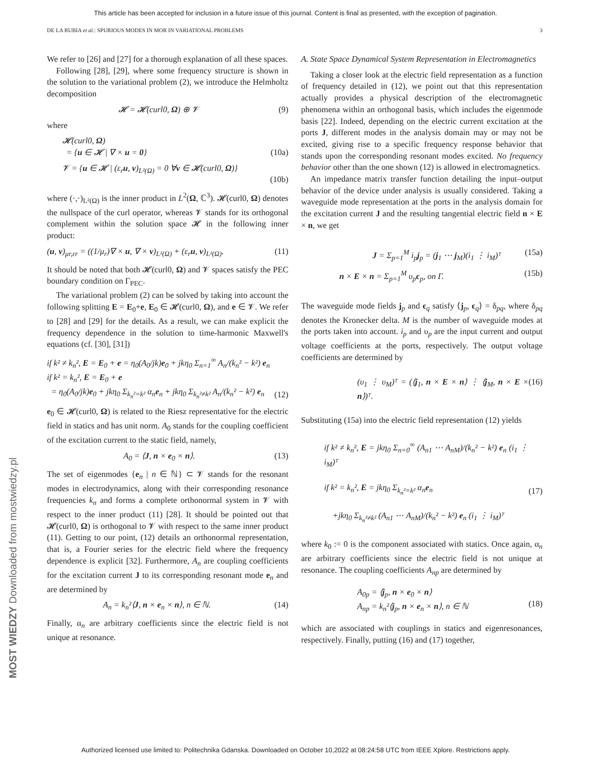This article has been accepted for inclusion in a future issue of this journal. Content is final as presented, with the exception of pagination.
DE LA RUBIA et al.: SPURIOUS MODES IN MOR IN VARIATIONAL PROBLEMS 3
We refer to [26] and [27] for a thorough explanation of all these spaces.
Following [28], [29], where some frequency structure is shown in the solution to the variational problem (2), we introduce the Helmholtz decomposition
𝓗 = 𝓗(curl0, Ω) ⊕ 𝓥 (9)
where
𝓗(curl0, Ω)
= {u ∈ 𝓗 | ∇ × u = 0}
(10a)
𝓥 = {u ∈ 𝓗 | (ε<sub>r</sub>u, v)<sub>L²(Ω)</sub> = 0 ∀v ∈ 𝓗(curl0, Ω)}
(10b)
where (·,·)<sub>L²(Ω)</sub> is the inner product in L<sup>2</sup>(Ω, ℂ<sup>3</sup>). 𝓗(curl0, Ω) denotes the nullspace of the curl operator, whereas 𝓥 stands for its orthogonal complement within the solution space 𝓗 in the following inner product:
(u, v)<sub>μr,εr</sub> = ((1/μ<sub>r</sub>)∇ × u, ∇ × v)<sub>L²(Ω)</sub> + (ε<sub>r</sub>u, v)<sub>L²(Ω)</sub>. (11)
It should be noted that both 𝓗(curl0, Ω) and 𝓥 spaces satisfy the PEC boundary condition on Γ<sub>PEC</sub>.
The variational problem (2) can be solved by taking into account the following splitting E = E<sub>0</sub>+e, E<sub>0</sub> ∈ 𝓗(curl0, Ω), and e ∈ 𝓥. We refer to [28] and [29] for the details. As a result, we can make explicit the frequency dependence in the solution to time-harmonic Maxwell's equations (cf. [30], [31])
if k² ≠ k<sub>n</sub>², E = E<sub>0</sub> + e = η<sub>0</sub>(A<sub>0</sub>/jk)e<sub>0</sub> + jkη<sub>0</sub> Σ<sub>n=1</sub><sup>∞</sup> A<sub>n</sub>/(k<sub>n</sub>² − k²) e<sub>n</sub>
if k² = k<sub>n</sub>², E = E<sub>0</sub> + e
= η<sub>0</sub>(A<sub>0</sub>/jk)e<sub>0</sub> + jkη<sub>0</sub> Σ<sub>k<sub>n</sub>²=k²</sub> α<sub>n</sub>e<sub>n</sub> + jkη<sub>0</sub> Σ<sub>k<sub>n</sub>²≠k²</sub> A<sub>n</sub>/(k<sub>n</sub>² − k²) e<sub>n</sub>
(12)
e<sub>0</sub> ∈ 𝓗(curl0, Ω) is related to the Riesz representative for the electric field in statics and has unit norm. A<sub>0</sub> stands for the coupling coefficient of the excitation current to the static field, namely,
A<sub>0</sub> = ⟨J, n × e<sub>0</sub> × n⟩. (13)
The set of eigenmodes {e<sub>n</sub> | n ∈ ℕ} ⊂ 𝓥 stands for the resonant modes in electrodynamics, along with their corresponding resonance frequencies k<sub>n</sub> and forms a complete orthonormal system in 𝓥 with respect to the inner product (11) [28]. It should be pointed out that 𝓗(curl0, Ω) is orthogonal to 𝓥 with respect to the same inner product (11). Getting to our point, (12) details an orthonormal representation, that is, a Fourier series for the electric field where the frequency dependence is explicit [32]. Furthermore, A<sub>n</sub> are coupling coefficients for the excitation current J to its corresponding resonant mode e<sub>n</sub> and are determined by
A<sub>n</sub> = k<sub>n</sub>²⟨J, n × e<sub>n</sub> × n⟩, n ∈ ℕ. (14)
Finally, α<sub>n</sub> are arbitrary coefficients since the electric field is not unique at resonance.
A. State Space Dynamical System Representation in Electromagnetics
Taking a closer look at the electric field representation as a function of frequency detailed in (12), we point out that this representation actually provides a physical description of the electromagnetic phenomena within an orthogonal basis, which includes the eigenmode basis [22]. Indeed, depending on the electric current excitation at the ports J, different modes in the analysis domain may or may not be excited, giving rise to a specific frequency response behavior that stands upon the corresponding resonant modes excited. No frequency behavior other than the one shown (12) is allowed in electromagnetics.
An impedance matrix transfer function detailing the input–output behavior of the device under analysis is usually considered. Taking a waveguide mode representation at the ports in the analysis domain for the excitation current J and the resulting tangential electric field n × E × n, we get
J = Σ<sub>p=1</sub><sup>M</sup> i<sub>p</sub>j<sub>p</sub> = (j<sub>1</sub> ⋯ j<sub>M</sub>)(i<sub>1</sub> ⋮ i<sub>M</sub>)ᵀ (15a)
n × E × n = Σ<sub>p=1</sub><sup>M</sup> υ<sub>p</sub>ϵ<sub>p</sub>, on Γ. (15b)
The waveguide mode fields j<sub>p</sub> and ϵ<sub>q</sub> satisfy ⟨j<sub>p</sub>, ϵ<sub>q</sub>⟩ = δ<sub>pq</sub>, where δ<sub>pq</sub> denotes the Kronecker delta. M is the number of waveguide modes at the ports taken into account. i<sub>p</sub> and υ<sub>p</sub> are the input current and output voltage coefficients at the ports, respectively. The output voltage coefficients are determined by
(υ<sub>1</sub> ⋮ υ<sub>M</sub>)ᵀ = (⟨j<sub>1</sub>, n × E × n⟩ ⋮ ⟨j<sub>M</sub>, n × E × n⟩)ᵀ. (16)
Substituting (15a) into the electric field representation (12) yields
if k² ≠ k<sub>n</sub>², E = jkη<sub>0</sub> Σ<sub>n=0</sub><sup>∞</sup> (A<sub>n1</sub> ⋯ A<sub>nM</sub>)/(k<sub>n</sub>² − k²) e<sub>n</sub> (i<sub>1</sub> ⋮ i<sub>M</sub>)ᵀ
if k² = k<sub>n</sub>², E = jkη<sub>0</sub> Σ<sub>k<sub>n</sub>²=k²</sub> α<sub>n</sub>e<sub>n</sub>
+jkη<sub>0</sub> Σ<sub>k<sub>n</sub>²≠k²</sub> (A<sub>n1</sub> ⋯ A<sub>nM</sub>)/(k<sub>n</sub>² − k²) e<sub>n</sub> (i<sub>1</sub> ⋮ i<sub>M</sub>)ᵀ
(17)
where k<sub>0</sub> := 0 is the component associated with statics. Once again, α<sub>n</sub> are arbitrary coefficients since the electric field is not unique at resonance. The coupling coefficients A<sub>np</sub> are determined by
A<sub>0p</sub> = ⟨j<sub>p</sub>, n × e<sub>0</sub> × n⟩
A<sub>np</sub> = k<sub>n</sub>²⟨j<sub>p</sub>, n × e<sub>n</sub> × n⟩, n ∈ ℕ
(18)
which are associated with couplings in statics and eigenresonances, respectively. Finally, putting (16) and (17) together,
MOST WIEDZY Downloaded from mostwiedzy.pl
Authorized licensed use limited to: Politechnika Gdanska. Downloaded on October 10,2022 at 08:24:58 UTC from IEEE Xplore. Restrictions apply.